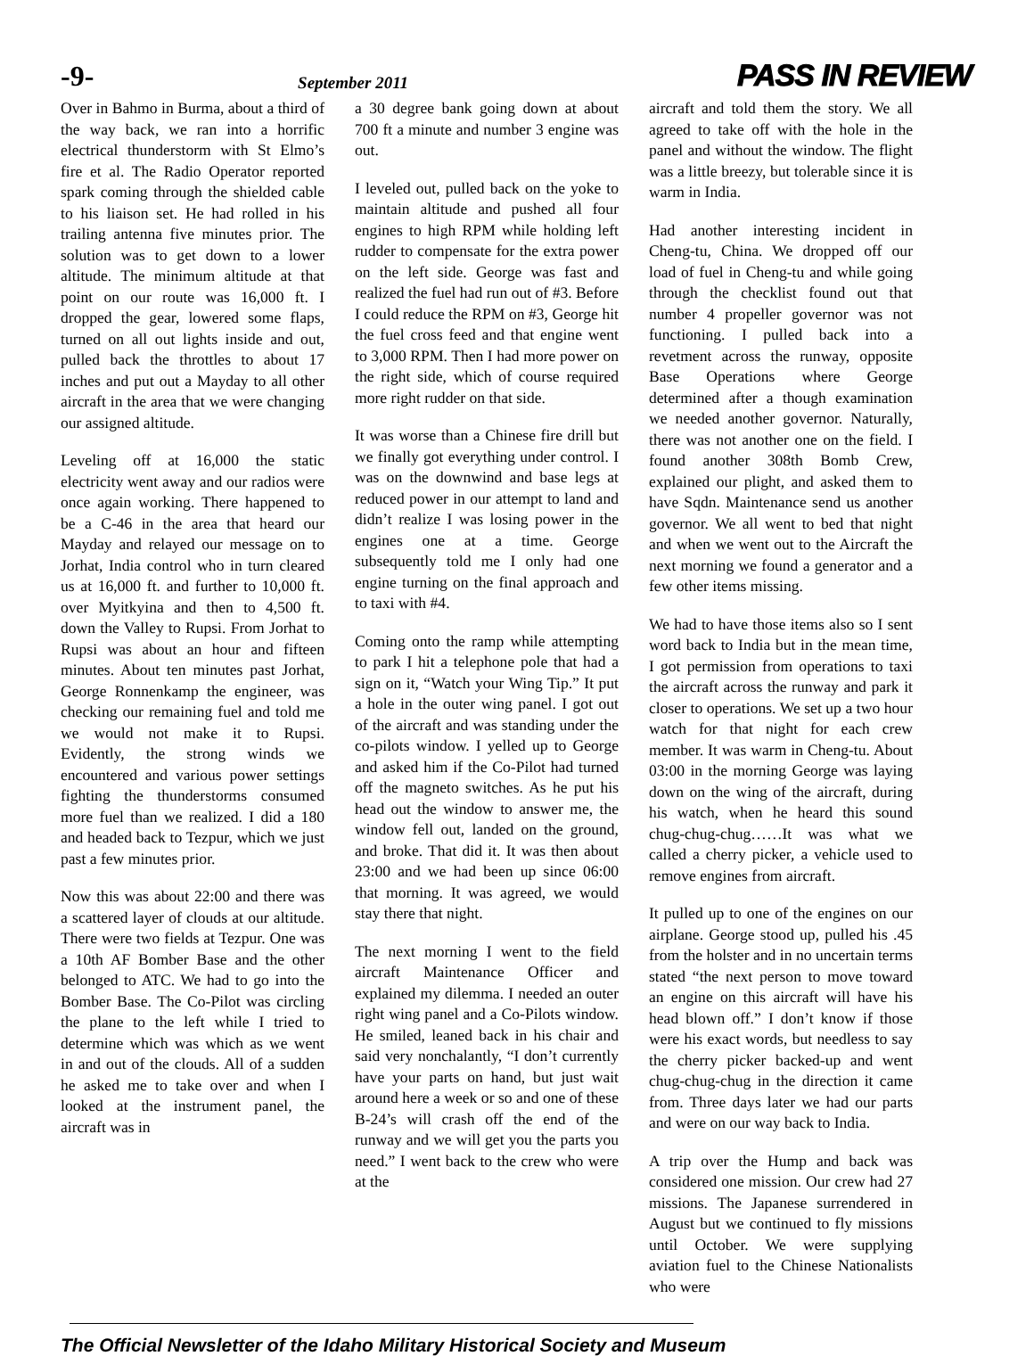-9- September 2011 PASS IN REVIEW
Over in Bahmo in Burma, about a third of the way back, we ran into a horrific electrical thunderstorm with St Elmo’s fire et al. The Radio Operator reported spark coming through the shielded cable to his liaison set. He had rolled in his trailing antenna five minutes prior. The solution was to get down to a lower altitude. The minimum altitude at that point on our route was 16,000 ft. I dropped the gear, lowered some flaps, turned on all out lights inside and out, pulled back the throttles to about 17 inches and put out a Mayday to all other aircraft in the area that we were changing our assigned altitude.
Leveling off at 16,000 the static electricity went away and our radios were once again working. There happened to be a C-46 in the area that heard our Mayday and relayed our message on to Jorhat, India control who in turn cleared us at 16,000 ft. and further to 10,000 ft. over Myitkyina and then to 4,500 ft. down the Valley to Rupsi. From Jorhat to Rupsi was about an hour and fifteen minutes. About ten minutes past Jorhat, George Ronnenkamp the engineer, was checking our remaining fuel and told me we would not make it to Rupsi. Evidently, the strong winds we encountered and various power settings fighting the thunderstorms consumed more fuel than we realized. I did a 180 and headed back to Tezpur, which we just past a few minutes prior.
Now this was about 22:00 and there was a scattered layer of clouds at our altitude. There were two fields at Tezpur. One was a 10th AF Bomber Base and the other belonged to ATC. We had to go into the Bomber Base. The Co-Pilot was circling the plane to the left while I tried to determine which was which as we went in and out of the clouds. All of a sudden he asked me to take over and when I looked at the instrument panel, the aircraft was in
a 30 degree bank going down at about 700 ft a minute and number 3 engine was out.
I leveled out, pulled back on the yoke to maintain altitude and pushed all four engines to high RPM while holding left rudder to compensate for the extra power on the left side. George was fast and realized the fuel had run out of #3. Before I could reduce the RPM on #3, George hit the fuel cross feed and that engine went to 3,000 RPM. Then I had more power on the right side, which of course required more right rudder on that side.
It was worse than a Chinese fire drill but we finally got everything under control. I was on the downwind and base legs at reduced power in our attempt to land and didn’t realize I was losing power in the engines one at a time. George subsequently told me I only had one engine turning on the final approach and to taxi with #4.
Coming onto the ramp while attempting to park I hit a telephone pole that had a sign on it, “Watch your Wing Tip.” It put a hole in the outer wing panel. I got out of the aircraft and was standing under the co-pilots window. I yelled up to George and asked him if the Co-Pilot had turned off the magneto switches. As he put his head out the window to answer me, the window fell out, landed on the ground, and broke. That did it. It was then about 23:00 and we had been up since 06:00 that morning. It was agreed, we would stay there that night.
The next morning I went to the field aircraft Maintenance Officer and explained my dilemma. I needed an outer right wing panel and a Co-Pilots window. He smiled, leaned back in his chair and said very nonchalantly, “I don’t currently have your parts on hand, but just wait around here a week or so and one of these B-24’s will crash off the end of the runway and we will get you the parts you need.” I went back to the crew who were at the
aircraft and told them the story. We all agreed to take off with the hole in the panel and without the window. The flight was a little breezy, but tolerable since it is warm in India.
Had another interesting incident in Cheng-tu, China. We dropped off our load of fuel in Cheng-tu and while going through the checklist found out that number 4 propeller governor was not functioning. I pulled back into a revetment across the runway, opposite Base Operations where George determined after a though examination we needed another governor. Naturally, there was not another one on the field. I found another 308th Bomb Crew, explained our plight, and asked them to have Sqdn. Maintenance send us another governor. We all went to bed that night and when we went out to the Aircraft the next morning we found a generator and a few other items missing.
We had to have those items also so I sent word back to India but in the mean time, I got permission from operations to taxi the aircraft across the runway and park it closer to operations. We set up a two hour watch for that night for each crew member. It was warm in Cheng-tu. About 03:00 in the morning George was laying down on the wing of the aircraft, during his watch, when he heard this sound chug-chug-chug……It was what we called a cherry picker, a vehicle used to remove engines from aircraft.
It pulled up to one of the engines on our airplane. George stood up, pulled his .45 from the holster and in no uncertain terms stated “the next person to move toward an engine on this aircraft will have his head blown off.” I don’t know if those were his exact words, but needless to say the cherry picker backed-up and went chug-chug-chug in the direction it came from. Three days later we had our parts and were on our way back to India.
A trip over the Hump and back was considered one mission. Our crew had 27 missions. The Japanese surrendered in August but we continued to fly missions until October. We were supplying aviation fuel to the Chinese Nationalists who were
The Official Newsletter of the Idaho Military Historical Society and Museum